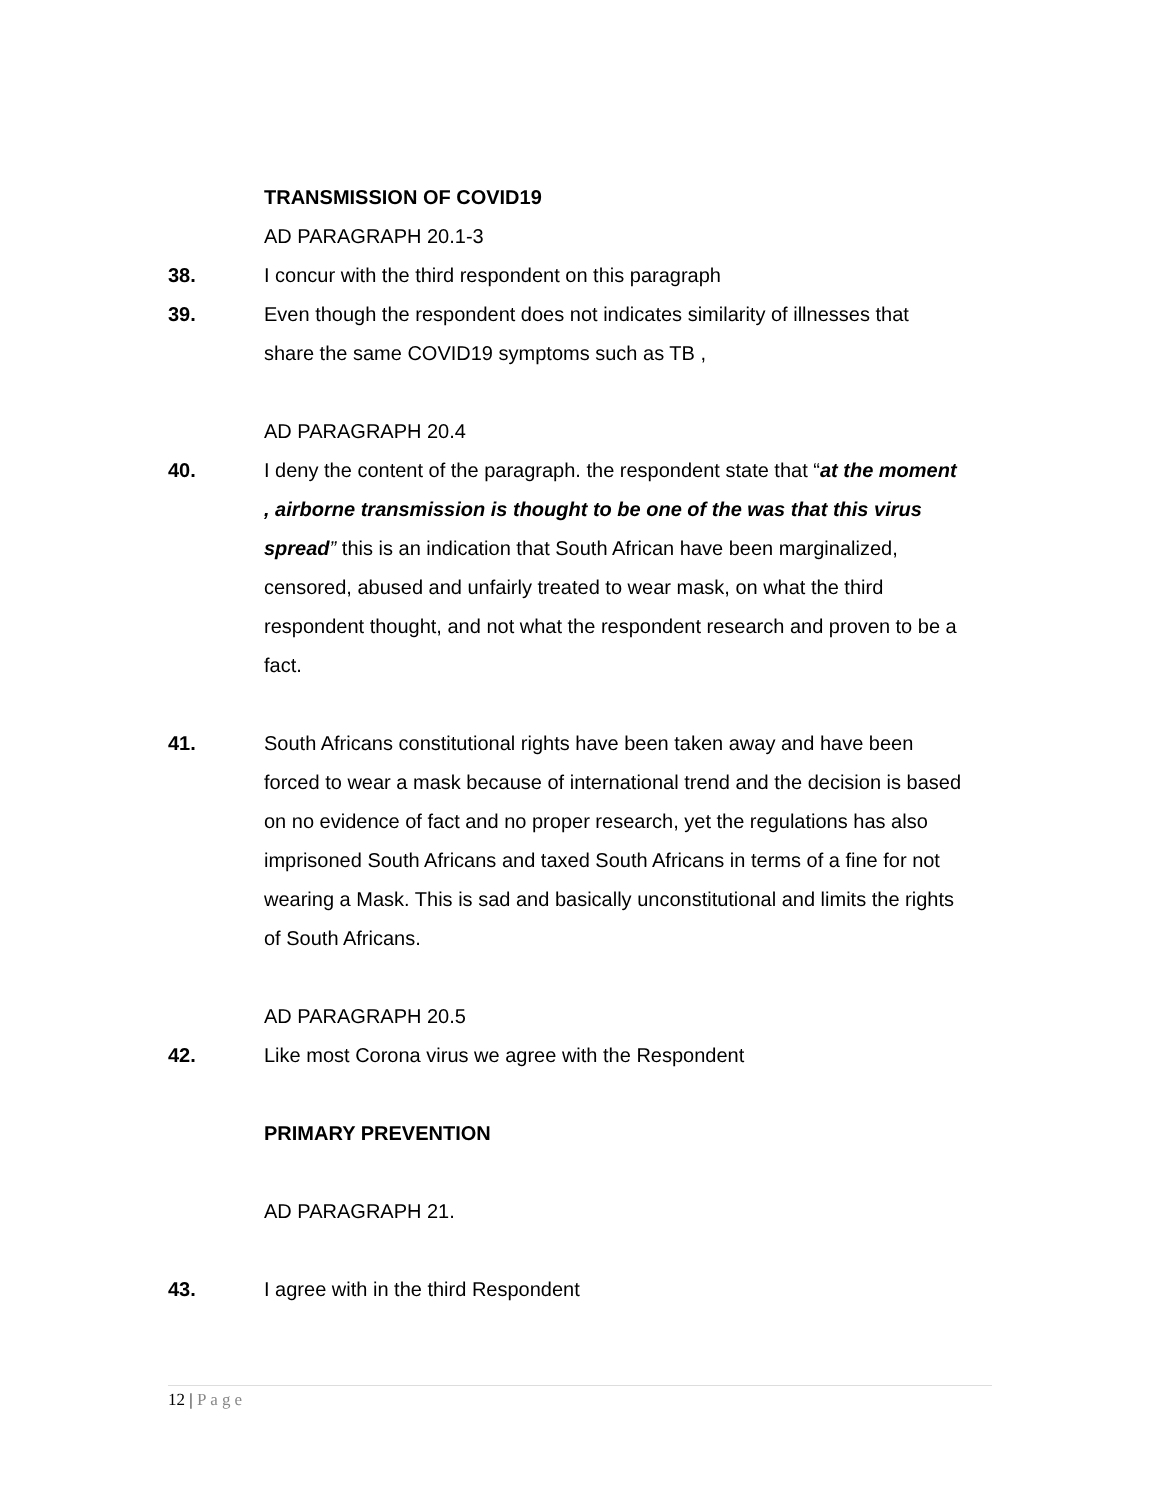TRANSMISSION OF COVID19
AD PARAGRAPH 20.1-3
38. I concur with the third respondent on this paragraph
39. Even though the respondent does not indicates similarity of illnesses that share the same COVID19 symptoms such as TB ,
AD PARAGRAPH 20.4
40. I deny the content of the paragraph. the respondent state that “at the moment , airborne transmission is thought to be one of the was that this virus spread” this is an indication that South African have been marginalized, censored, abused and unfairly treated to wear mask, on what the third respondent thought, and not what the respondent research and proven to be a fact.
41. South Africans constitutional rights have been taken away and have been forced to wear a mask because of international trend and the decision is based on no evidence of fact and no proper research, yet the regulations has also imprisoned South Africans and taxed South Africans in terms of a fine for not wearing a Mask. This is sad and basically unconstitutional and limits the rights of South Africans.
AD PARAGRAPH 20.5
42. Like most Corona virus we agree with the Respondent
PRIMARY PREVENTION
AD PARAGRAPH 21.
43. I agree with in the third Respondent
12 | Page